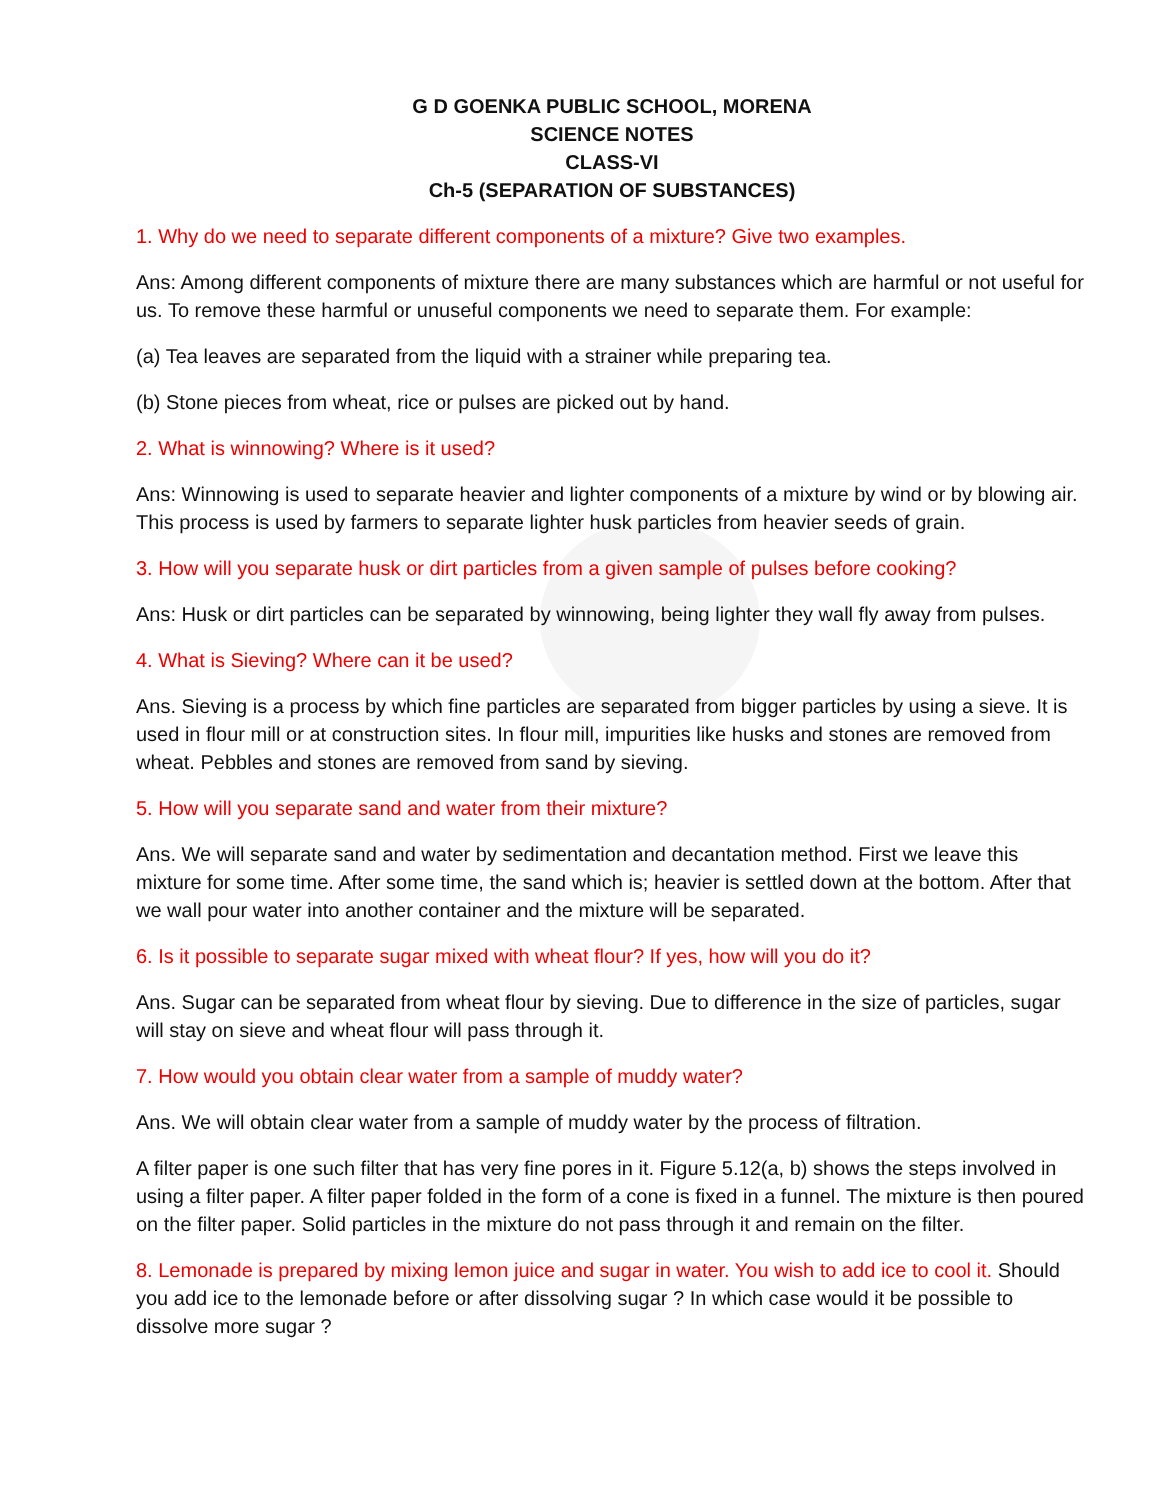G D GOENKA PUBLIC SCHOOL, MORENA
SCIENCE NOTES
CLASS-VI
Ch-5 (SEPARATION OF SUBSTANCES)
1. Why do we need to separate different components of a mixture? Give two examples.
Ans: Among different components of mixture there are many substances which are harmful or not useful for us. To remove these harmful or unuseful components we need to separate them. For example:
(a) Tea leaves are separated from the liquid with a strainer while preparing tea.
(b) Stone pieces from wheat, rice or pulses are picked out by hand.
2. What is winnowing? Where is it used?
Ans: Winnowing is used to separate heavier and lighter components of a mixture by wind or by blowing air. This process is used by farmers to separate lighter husk particles from heavier seeds of grain.
3. How will you separate husk or dirt particles from a given sample of pulses before cooking?
Ans: Husk or dirt particles can be separated by winnowing, being lighter they wall fly away from pulses.
4. What is Sieving? Where can it be used?
Ans. Sieving is a process by which fine particles are separated from bigger particles by using a sieve. It is used in flour mill or at construction sites. In flour mill, impurities like husks and stones are removed from wheat. Pebbles and stones are removed from sand by sieving.
5. How will you separate sand and water from their mixture?
Ans. We will separate sand and water by sedimentation and decantation method. First we leave this mixture for some time. After some time, the sand which is; heavier is settled down at the bottom. After that we wall pour water into another container and the mixture will be separated.
6. Is it possible to separate sugar mixed with wheat flour? If yes, how will you do it?
Ans. Sugar can be separated from wheat flour by sieving. Due to difference in the size of particles, sugar will stay on sieve and wheat flour will pass through it.
7. How would you obtain clear water from a sample of muddy water?
Ans. We will obtain clear water from a sample of muddy water by the process of filtration.
A filter paper is one such filter that has very fine pores in it. Figure 5.12(a, b) shows the steps involved in using a filter paper. A filter paper folded in the form of a cone is fixed in a funnel. The mixture is then poured on the filter paper. Solid particles in the mixture do not pass through it and remain on the filter.
8. Lemonade is prepared by mixing lemon juice and sugar in water. You wish to add ice to cool it. Should you add ice to the lemonade before or after dissolving sugar ? In which case would it be possible to dissolve more sugar ?